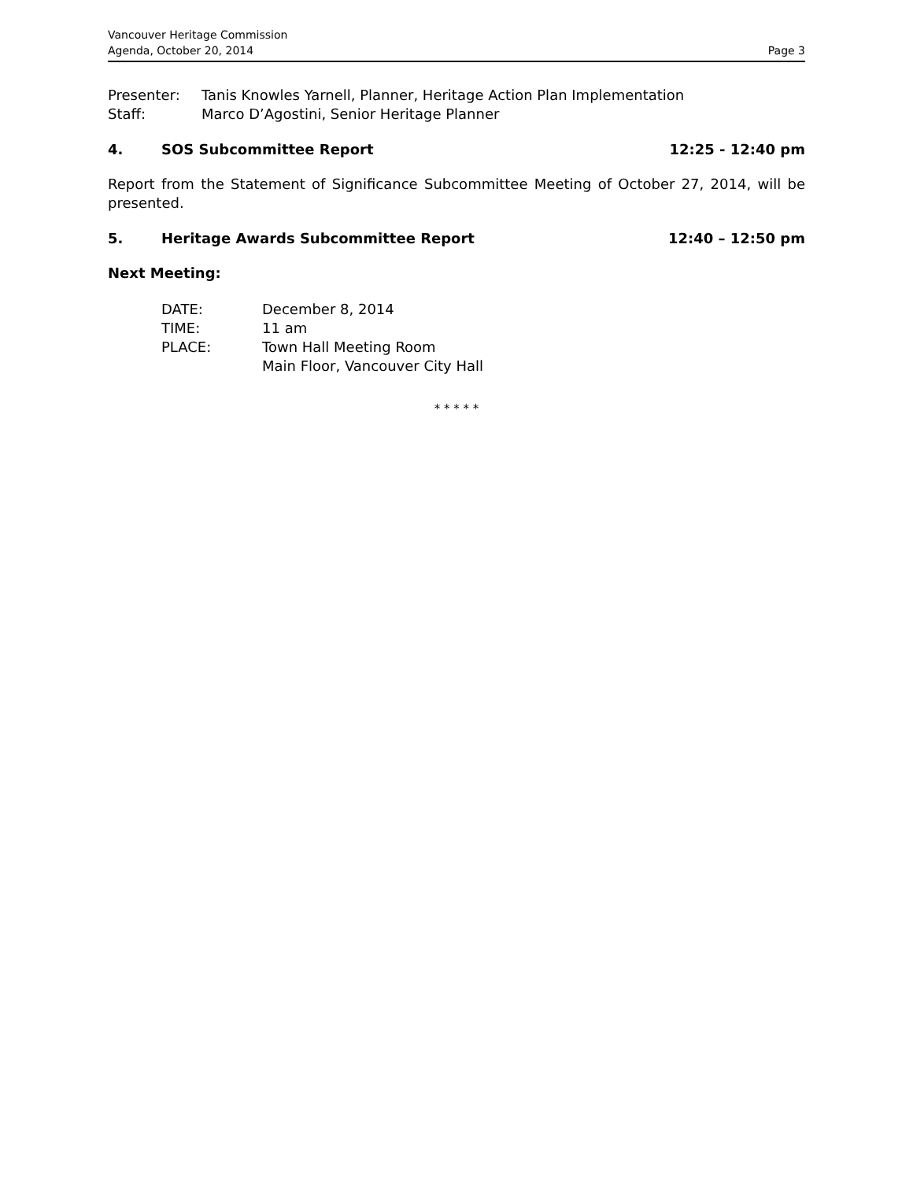Vancouver Heritage Commission
Agenda, October 20, 2014
Page 3
Presenter: Tanis Knowles Yarnell, Planner, Heritage Action Plan Implementation
Staff: Marco D’Agostini, Senior Heritage Planner
4. SOS Subcommittee Report 12:25 - 12:40 pm
Report from the Statement of Significance Subcommittee Meeting of October 27, 2014, will be presented.
5. Heritage Awards Subcommittee Report 12:40 – 12:50 pm
Next Meeting:
DATE: December 8, 2014
TIME: 11 am
PLACE: Town Hall Meeting Room
Main Floor, Vancouver City Hall
* * * * *